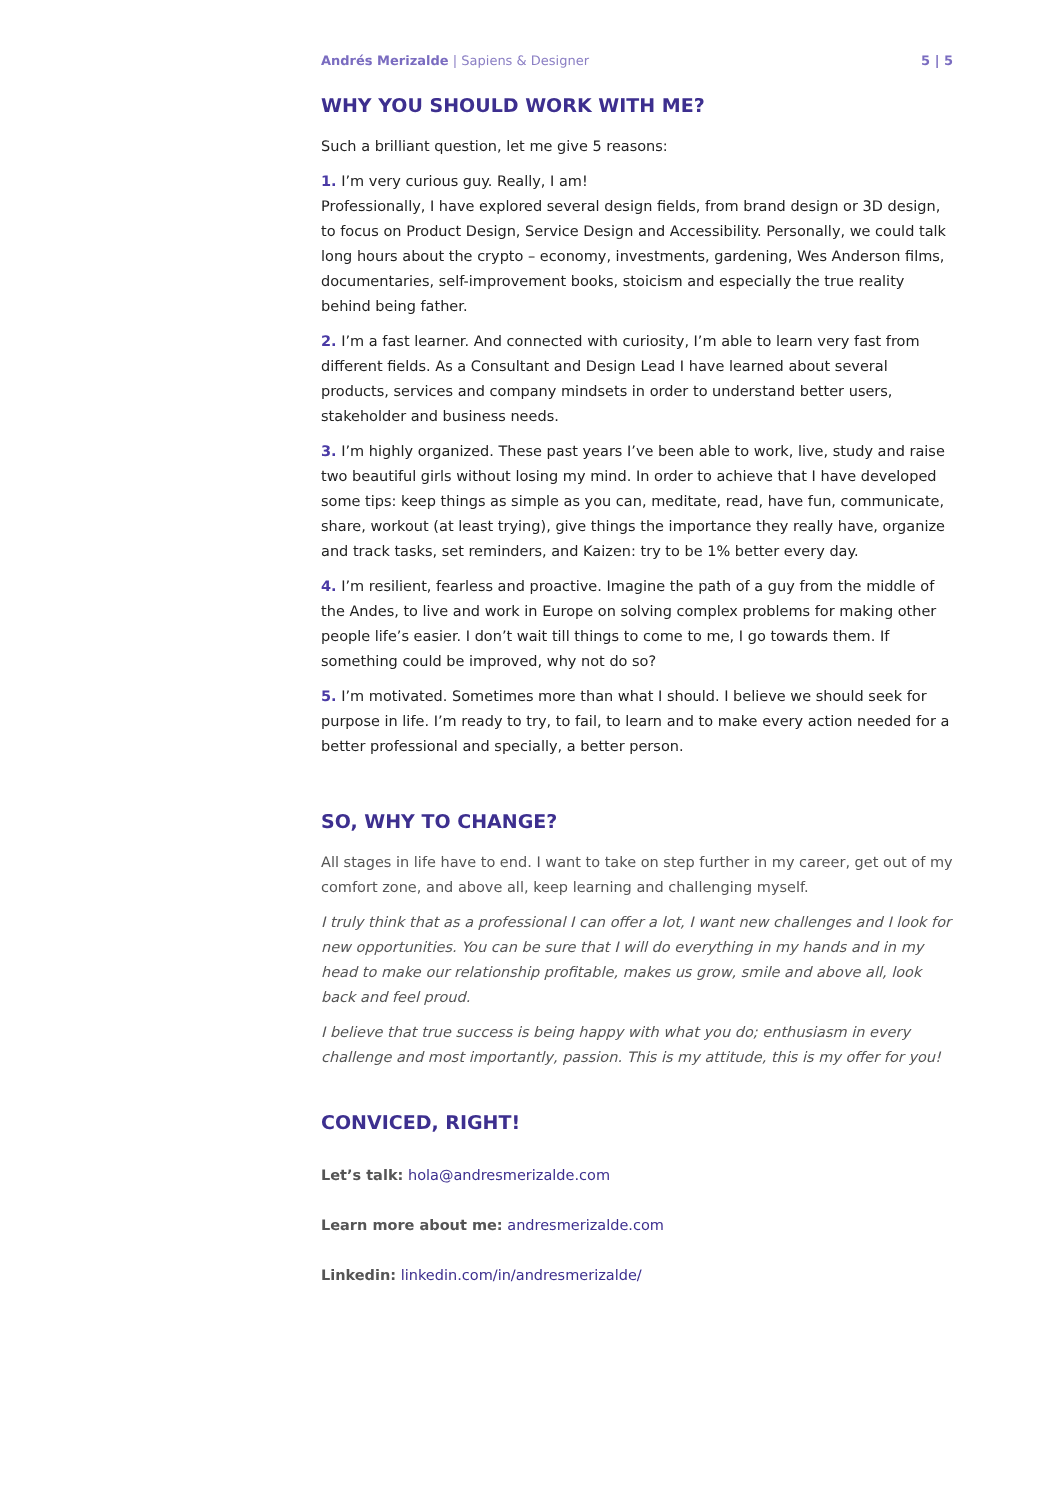Andrés Merizalde | Sapiens & Designer 5 | 5
WHY YOU SHOULD WORK WITH ME?
Such a brilliant question, let me give 5 reasons:
1. I’m very curious guy. Really, I am!
Professionally, I have explored several design fields, from brand design or 3D design, to focus on Product Design, Service Design and Accessibility. Personally, we could talk long hours about the crypto – economy, investments, gardening, Wes Anderson films, documentaries, self-improvement books, stoicism and especially the true reality behind being father.
2. I’m a fast learner. And connected with curiosity, I’m able to learn very fast from different fields. As a Consultant and Design Lead I have learned about several products, services and company mindsets in order to understand better users, stakeholder and business needs.
3. I’m highly organized. These past years I’ve been able to work, live, study and raise two beautiful girls without losing my mind. In order to achieve that I have developed some tips: keep things as simple as you can, meditate, read, have fun, communicate, share, workout (at least trying), give things the importance they really have, organize and track tasks, set reminders, and Kaizen: try to be 1% better every day.
4. I’m resilient, fearless and proactive. Imagine the path of a guy from the middle of the Andes, to live and work in Europe on solving complex problems for making other people life’s easier. I don’t wait till things to come to me, I go towards them. If something could be improved, why not do so?
5. I’m motivated. Sometimes more than what I should. I believe we should seek for purpose in life. I’m ready to try, to fail, to learn and to make every action needed for a better professional and specially, a better person.
SO, WHY TO CHANGE?
All stages in life have to end. I want to take on step further in my career, get out of my comfort zone, and above all, keep learning and challenging myself.
I truly think that as a professional I can offer a lot, I want new challenges and I look for new opportunities. You can be sure that I will do everything in my hands and in my head to make our relationship profitable, makes us grow, smile and above all, look back and feel proud.
I believe that true success is being happy with what you do; enthusiasm in every challenge and most importantly, passion. This is my attitude, this is my offer for you!
CONVICED, RIGHT!
Let’s talk: hola@andresmerizalde.com
Learn more about me: andresmerizalde.com
Linkedin: linkedin.com/in/andresmerizalde/